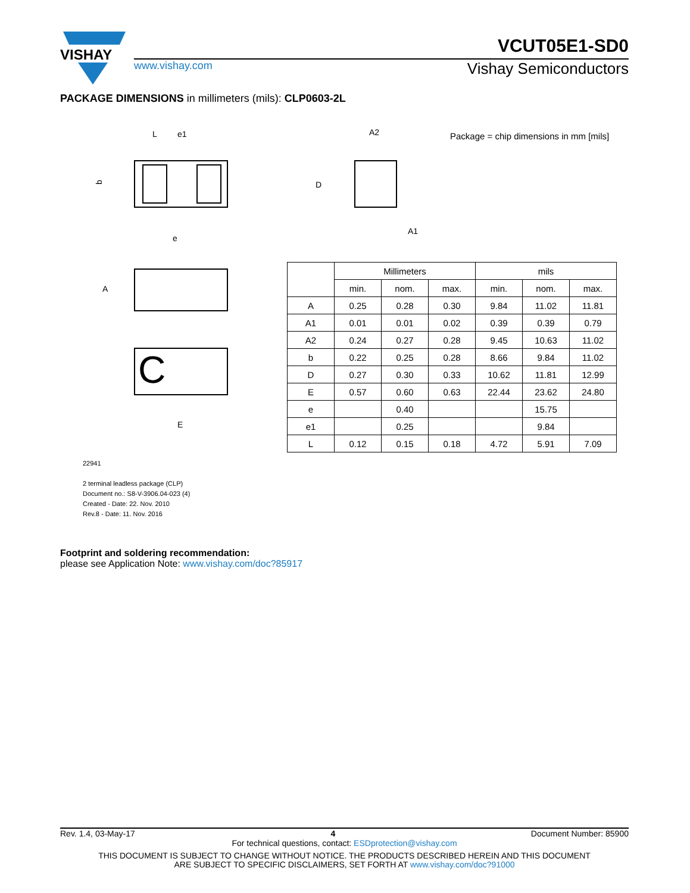VISHAY
VCUT05E1-SD0
www.vishay.com Vishay Semiconductors
PACKAGE DIMENSIONS in millimeters (mils): CLP0603-2L
L
e1
e
b
A2
A1
D
A
C
E
Package = chip dimensions in mm [mils]
| | Millimeters | | | mils | | |
| --- | --- | --- | --- | --- | --- | --- |
| | min. | nom. | max. | min. | nom. | max. |
| A | 0.25 | 0.28 | 0.30 | 9.84 | 11.02 | 11.81 |
| A1 | 0.01 | 0.01 | 0.02 | 0.39 | 0.39 | 0.79 |
| A2 | 0.24 | 0.27 | 0.28 | 9.45 | 10.63 | 11.02 |
| b | 0.22 | 0.25 | 0.28 | 8.66 | 9.84 | 11.02 |
| D | 0.27 | 0.30 | 0.33 | 10.62 | 11.81 | 12.99 |
| E | 0.57 | 0.60 | 0.63 | 22.44 | 23.62 | 24.80 |
| e | | 0.40 | | | 15.75 | |
| e1 | | 0.25 | | | 9.84 | |
| L | 0.12 | 0.15 | 0.18 | 4.72 | 5.91 | 7.09 |
22941
2 terminal leadless package (CLP)
Document no.: S8-V-3906.04-023 (4)
Created - Date: 22. Nov. 2010
Rev.8 - Date: 11. Nov. 2016
Footprint and soldering recommendation:
please see Application Note: www.vishay.com/doc?85917
Rev. 1.4, 03-May-17 4 Document Number: 85900
For technical questions, contact: ESDprotection@vishay.com
THIS DOCUMENT IS SUBJECT TO CHANGE WITHOUT NOTICE. THE PRODUCTS DESCRIBED HEREIN AND THIS DOCUMENT
ARE SUBJECT TO SPECIFIC DISCLAIMERS, SET FORTH AT www.vishay.com/doc?91000